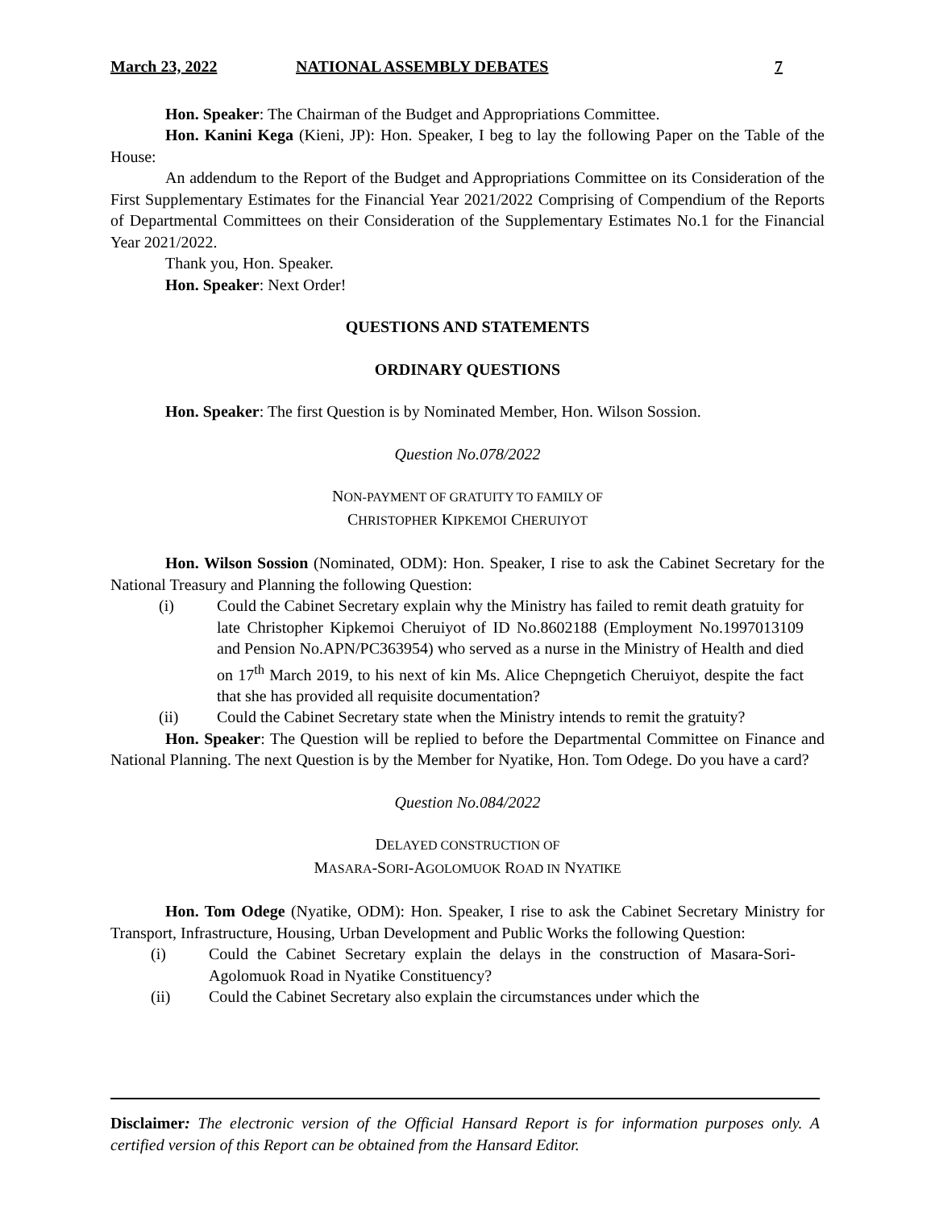March 23, 2022 NATIONAL ASSEMBLY DEBATES 7
Hon. Speaker: The Chairman of the Budget and Appropriations Committee.
Hon. Kanini Kega (Kieni, JP): Hon. Speaker, I beg to lay the following Paper on the Table of the House:
An addendum to the Report of the Budget and Appropriations Committee on its Consideration of the First Supplementary Estimates for the Financial Year 2021/2022 Comprising of Compendium of the Reports of Departmental Committees on their Consideration of the Supplementary Estimates No.1 for the Financial Year 2021/2022.
Thank you, Hon. Speaker.
Hon. Speaker: Next Order!
QUESTIONS AND STATEMENTS
ORDINARY QUESTIONS
Hon. Speaker: The first Question is by Nominated Member, Hon. Wilson Sossion.
Question No.078/2022
NON-PAYMENT OF GRATUITY TO FAMILY OF
CHRISTOPHER KIPKEMOI CHERUIYOT
Hon. Wilson Sossion (Nominated, ODM): Hon. Speaker, I rise to ask the Cabinet Secretary for the National Treasury and Planning the following Question:
(i) Could the Cabinet Secretary explain why the Ministry has failed to remit death gratuity for late Christopher Kipkemoi Cheruiyot of ID No.8602188 (Employment No.1997013109 and Pension No.APN/PC363954) who served as a nurse in the Ministry of Health and died on 17<sup>th</sup> March 2019, to his next of kin Ms. Alice Chepngetich Cheruiyot, despite the fact that she has provided all requisite documentation?
(ii) Could the Cabinet Secretary state when the Ministry intends to remit the gratuity?
Hon. Speaker: The Question will be replied to before the Departmental Committee on Finance and National Planning. The next Question is by the Member for Nyatike, Hon. Tom Odege. Do you have a card?
Question No.084/2022
DELAYED CONSTRUCTION OF
MASARA-SORI-AGOLOMUOK ROAD IN NYATIKE
Hon. Tom Odege (Nyatike, ODM): Hon. Speaker, I rise to ask the Cabinet Secretary Ministry for Transport, Infrastructure, Housing, Urban Development and Public Works the following Question:
(i) Could the Cabinet Secretary explain the delays in the construction of Masara-Sori-Agolomuok Road in Nyatike Constituency?
(ii) Could the Cabinet Secretary also explain the circumstances under which the
Disclaimer: The electronic version of the Official Hansard Report is for information purposes only. A certified version of this Report can be obtained from the Hansard Editor.